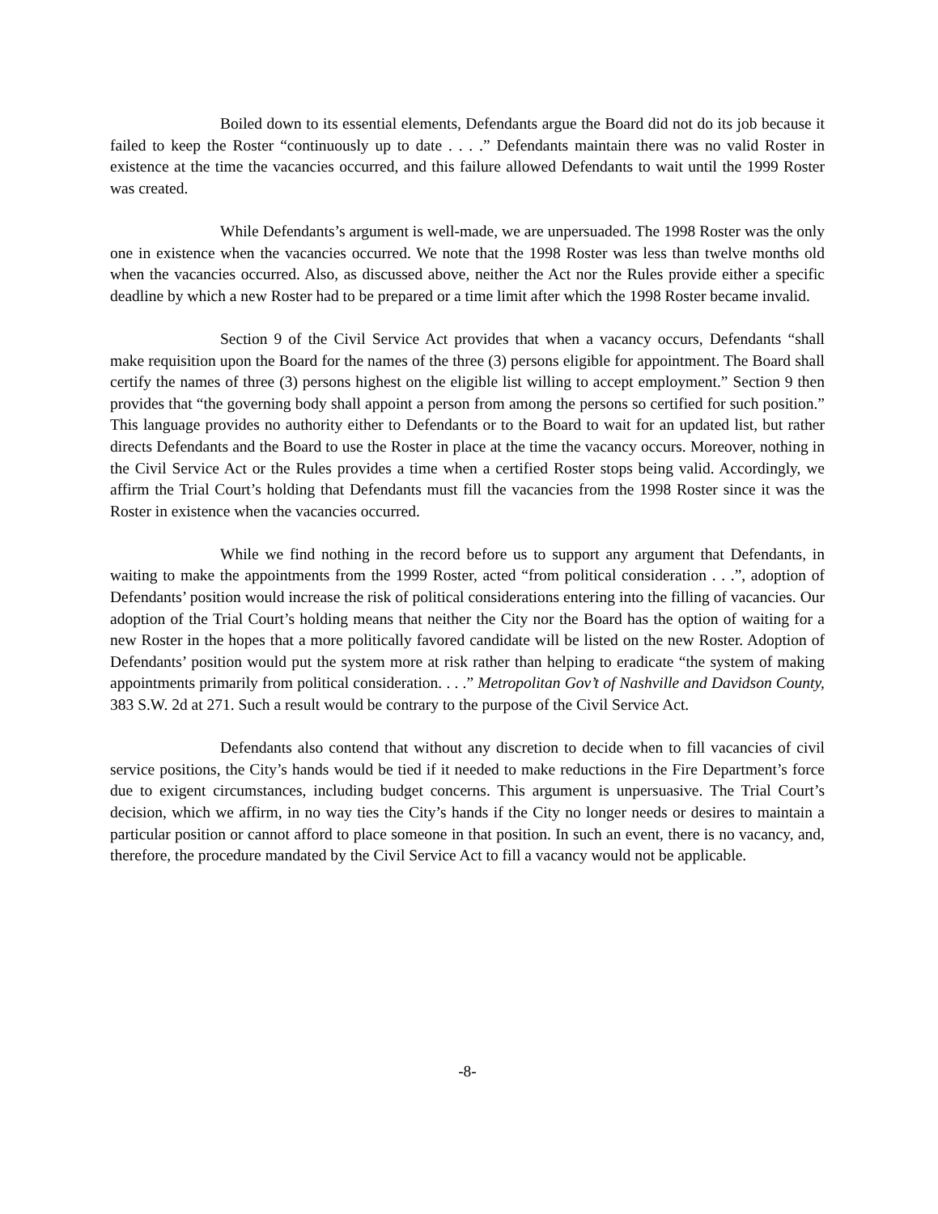Boiled down to its essential elements, Defendants argue the Board did not do its job because it failed to keep the Roster “continuously up to date . . . .” Defendants maintain there was no valid Roster in existence at the time the vacancies occurred, and this failure allowed Defendants to wait until the 1999 Roster was created.
While Defendants’s argument is well-made, we are unpersuaded. The 1998 Roster was the only one in existence when the vacancies occurred. We note that the 1998 Roster was less than twelve months old when the vacancies occurred. Also, as discussed above, neither the Act nor the Rules provide either a specific deadline by which a new Roster had to be prepared or a time limit after which the 1998 Roster became invalid.
Section 9 of the Civil Service Act provides that when a vacancy occurs, Defendants “shall make requisition upon the Board for the names of the three (3) persons eligible for appointment. The Board shall certify the names of three (3) persons highest on the eligible list willing to accept employment.” Section 9 then provides that “the governing body shall appoint a person from among the persons so certified for such position.” This language provides no authority either to Defendants or to the Board to wait for an updated list, but rather directs Defendants and the Board to use the Roster in place at the time the vacancy occurs. Moreover, nothing in the Civil Service Act or the Rules provides a time when a certified Roster stops being valid. Accordingly, we affirm the Trial Court’s holding that Defendants must fill the vacancies from the 1998 Roster since it was the Roster in existence when the vacancies occurred.
While we find nothing in the record before us to support any argument that Defendants, in waiting to make the appointments from the 1999 Roster, acted “from political consideration . . .”, adoption of Defendants’ position would increase the risk of political considerations entering into the filling of vacancies. Our adoption of the Trial Court’s holding means that neither the City nor the Board has the option of waiting for a new Roster in the hopes that a more politically favored candidate will be listed on the new Roster. Adoption of Defendants’ position would put the system more at risk rather than helping to eradicate “the system of making appointments primarily from political consideration. . . .” Metropolitan Gov’t of Nashville and Davidson County, 383 S.W. 2d at 271. Such a result would be contrary to the purpose of the Civil Service Act.
Defendants also contend that without any discretion to decide when to fill vacancies of civil service positions, the City’s hands would be tied if it needed to make reductions in the Fire Department’s force due to exigent circumstances, including budget concerns. This argument is unpersuasive. The Trial Court’s decision, which we affirm, in no way ties the City’s hands if the City no longer needs or desires to maintain a particular position or cannot afford to place someone in that position. In such an event, there is no vacancy, and, therefore, the procedure mandated by the Civil Service Act to fill a vacancy would not be applicable.
-8-